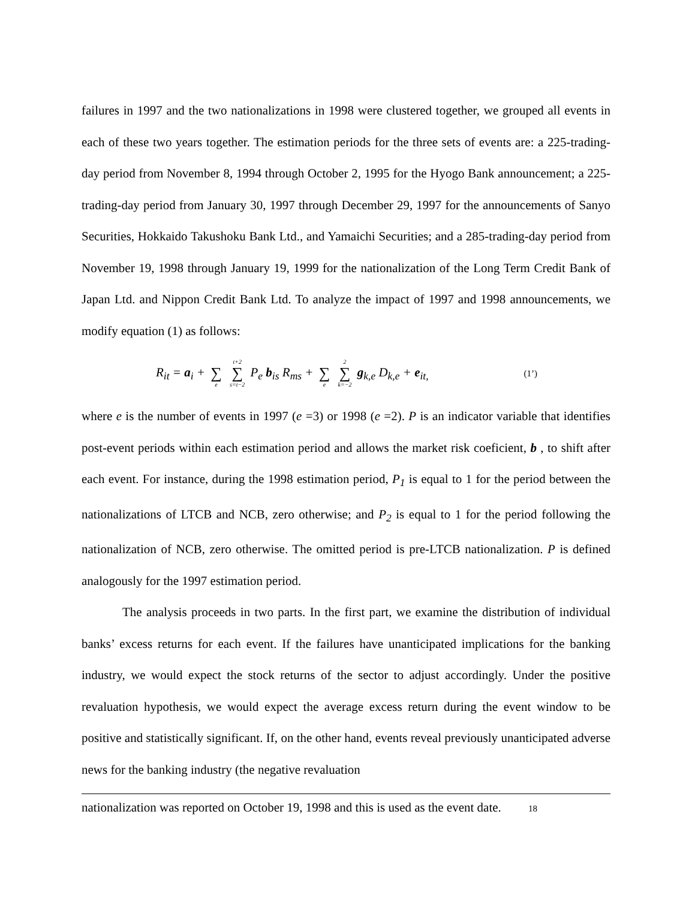failures in 1997 and the two nationalizations in 1998 were clustered together, we grouped all events in each of these two years together. The estimation periods for the three sets of events are: a 225-trading-day period from November 8, 1994 through October 2, 1995 for the Hyogo Bank announcement; a 225-trading-day period from January 30, 1997 through December 29, 1997 for the announcements of Sanyo Securities, Hokkaido Takushoku Bank Ltd., and Yamaichi Securities; and a 285-trading-day period from November 19, 1998 through January 19, 1999 for the nationalization of the Long Term Credit Bank of Japan Ltd. and Nippon Credit Bank Ltd. To analyze the impact of 1997 and 1998 announcements, we modify equation (1) as follows:
R<sub>it</sub> = a<sub>i</sub> + ∑ e t+2 ∑ s=t−2 P<sub>e</sub> b<sub>is</sub> R<sub>ms</sub> + ∑ e 2 ∑ k=−2 g<sub>k,e</sub> D<sub>k,e</sub> + e<sub>it,</sub> (1’)
where e is the number of events in 1997 (e =3) or 1998 (e =2). P is an indicator variable that identifies post-event periods within each estimation period and allows the market risk coeficient, b , to shift after each event. For instance, during the 1998 estimation period, P<sub>1</sub> is equal to 1 for the period between the nationalizations of LTCB and NCB, zero otherwise; and P<sub>2</sub> is equal to 1 for the period following the nationalization of NCB, zero otherwise. The omitted period is pre-LTCB nationalization. P is defined analogously for the 1997 estimation period.
The analysis proceeds in two parts. In the first part, we examine the distribution of individual banks’ excess returns for each event. If the failures have unanticipated implications for the banking industry, we would expect the stock returns of the sector to adjust accordingly. Under the positive revaluation hypothesis, we would expect the average excess return during the event window to be positive and statistically significant. If, on the other hand, events reveal previously unanticipated adverse news for the banking industry (the negative revaluation
nationalization was reported on October 19, 1998 and this is used as the event date. 18